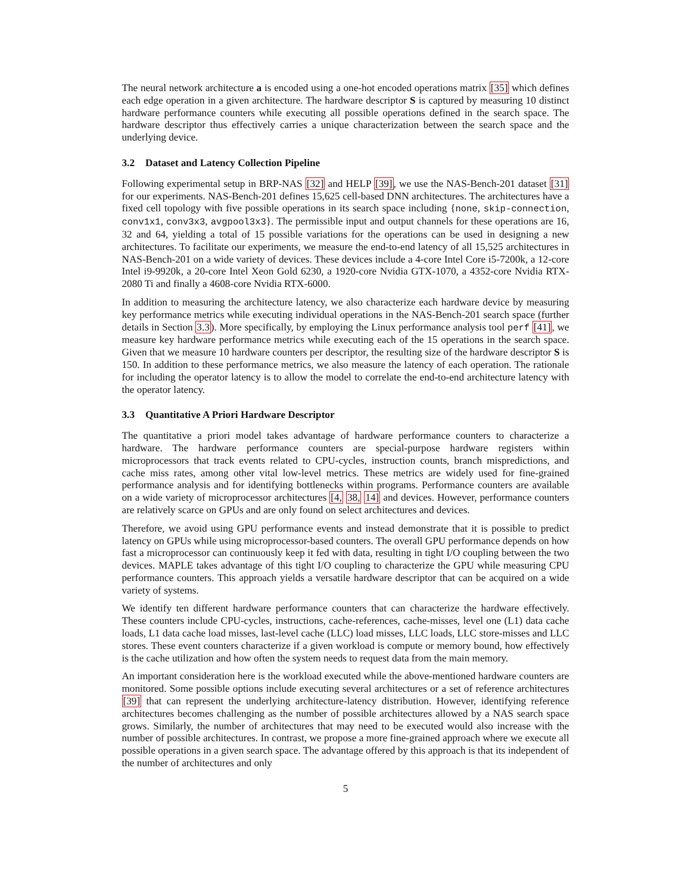The neural network architecture a is encoded using a one-hot encoded operations matrix [35] which defines each edge operation in a given architecture. The hardware descriptor S is captured by measuring 10 distinct hardware performance counters while executing all possible operations defined in the search space. The hardware descriptor thus effectively carries a unique characterization between the search space and the underlying device.
3.2 Dataset and Latency Collection Pipeline
Following experimental setup in BRP-NAS [32] and HELP [39], we use the NAS-Bench-201 dataset [31] for our experiments. NAS-Bench-201 defines 15,625 cell-based DNN architectures. The architectures have a fixed cell topology with five possible operations in its search space including {none, skip-connection, conv1x1, conv3x3, avgpool3x3}. The permissible input and output channels for these operations are 16, 32 and 64, yielding a total of 15 possible variations for the operations can be used in designing a new architectures. To facilitate our experiments, we measure the end-to-end latency of all 15,525 architectures in NAS-Bench-201 on a wide variety of devices. These devices include a 4-core Intel Core i5-7200k, a 12-core Intel i9-9920k, a 20-core Intel Xeon Gold 6230, a 1920-core Nvidia GTX-1070, a 4352-core Nvidia RTX-2080 Ti and finally a 4608-core Nvidia RTX-6000.
In addition to measuring the architecture latency, we also characterize each hardware device by measuring key performance metrics while executing individual operations in the NAS-Bench-201 search space (further details in Section 3.3). More specifically, by employing the Linux performance analysis tool perf [41], we measure key hardware performance metrics while executing each of the 15 operations in the search space. Given that we measure 10 hardware counters per descriptor, the resulting size of the hardware descriptor S is 150. In addition to these performance metrics, we also measure the latency of each operation. The rationale for including the operator latency is to allow the model to correlate the end-to-end architecture latency with the operator latency.
3.3 Quantitative A Priori Hardware Descriptor
The quantitative a priori model takes advantage of hardware performance counters to characterize a hardware. The hardware performance counters are special-purpose hardware registers within microprocessors that track events related to CPU-cycles, instruction counts, branch mispredictions, and cache miss rates, among other vital low-level metrics. These metrics are widely used for fine-grained performance analysis and for identifying bottlenecks within programs. Performance counters are available on a wide variety of microprocessor architectures [4, 38, 14] and devices. However, performance counters are relatively scarce on GPUs and are only found on select architectures and devices.
Therefore, we avoid using GPU performance events and instead demonstrate that it is possible to predict latency on GPUs while using microprocessor-based counters. The overall GPU performance depends on how fast a microprocessor can continuously keep it fed with data, resulting in tight I/O coupling between the two devices. MAPLE takes advantage of this tight I/O coupling to characterize the GPU while measuring CPU performance counters. This approach yields a versatile hardware descriptor that can be acquired on a wide variety of systems.
We identify ten different hardware performance counters that can characterize the hardware effectively. These counters include CPU-cycles, instructions, cache-references, cache-misses, level one (L1) data cache loads, L1 data cache load misses, last-level cache (LLC) load misses, LLC loads, LLC store-misses and LLC stores. These event counters characterize if a given workload is compute or memory bound, how effectively is the cache utilization and how often the system needs to request data from the main memory.
An important consideration here is the workload executed while the above-mentioned hardware counters are monitored. Some possible options include executing several architectures or a set of reference architectures [39] that can represent the underlying architecture-latency distribution. However, identifying reference architectures becomes challenging as the number of possible architectures allowed by a NAS search space grows. Similarly, the number of architectures that may need to be executed would also increase with the number of possible architectures. In contrast, we propose a more fine-grained approach where we execute all possible operations in a given search space. The advantage offered by this approach is that its independent of the number of architectures and only
5